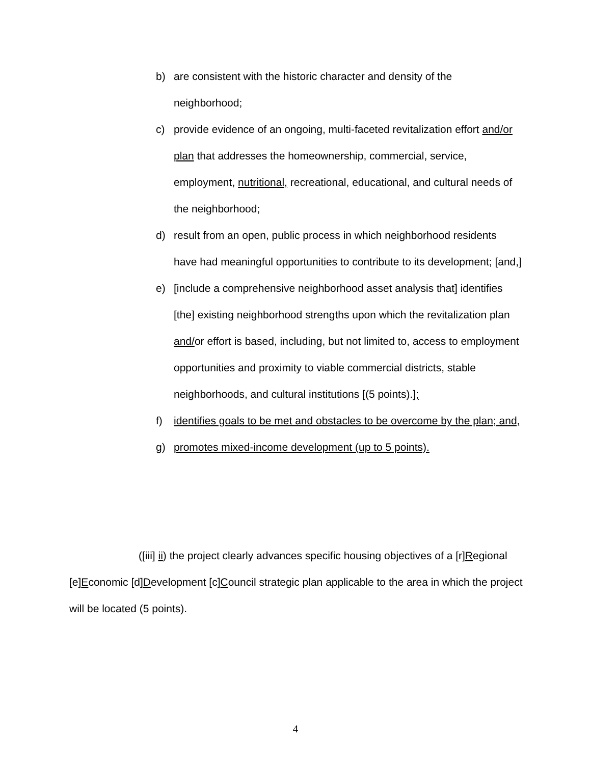b) are consistent with the historic character and density of the neighborhood;
c) provide evidence of an ongoing, multi-faceted revitalization effort and/or plan that addresses the homeownership, commercial, service, employment, nutritional, recreational, educational, and cultural needs of the neighborhood;
d) result from an open, public process in which neighborhood residents have had meaningful opportunities to contribute to its development; [and,]
e) [include a comprehensive neighborhood asset analysis that] identifies [the] existing neighborhood strengths upon which the revitalization plan and/or effort is based, including, but not limited to, access to employment opportunities and proximity to viable commercial districts, stable neighborhoods, and cultural institutions [(5 points).];
f) identifies goals to be met and obstacles to be overcome by the plan; and,
g) promotes mixed-income development (up to 5 points).
([iii] ii) the project clearly advances specific housing objectives of a [r]Regional [e]Economic [d]Development [c]Council strategic plan applicable to the area in which the project will be located (5 points).
4